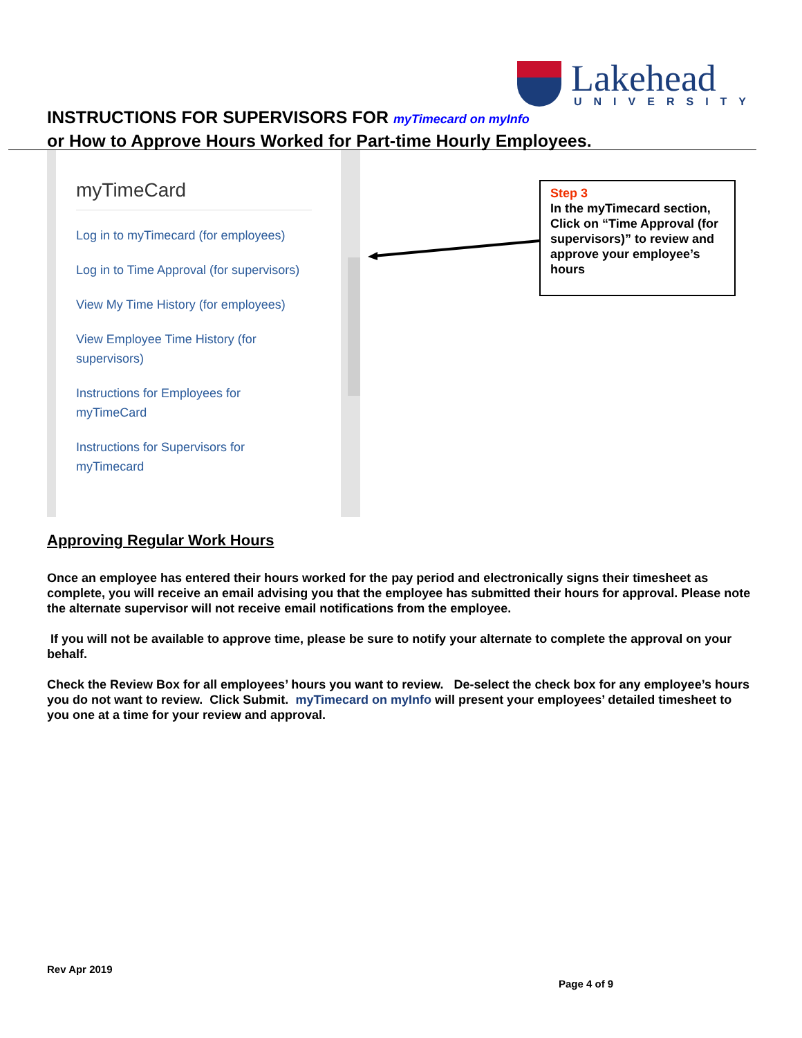Lakehead
UNIVERSITY
INSTRUCTIONS FOR SUPERVISORS FOR myTimecard on myInfo
or How to Approve Hours Worked for Part-time Hourly Employees.
myTimeCard
Log in to myTimecard (for employees)
Log in to Time Approval (for supervisors)
View My Time History (for employees)
View Employee Time History (for supervisors)
Instructions for Employees for myTimeCard
Instructions for Supervisors for myTimecard
Step 3
In the myTimecard section, Click on “Time Approval (for supervisors)” to review and approve your employee’s hours
Approving Regular Work Hours
Once an employee has entered their hours worked for the pay period and electronically signs their timesheet as complete, you will receive an email advising you that the employee has submitted their hours for approval. Please note the alternate supervisor will not receive email notifications from the employee.
If you will not be available to approve time, please be sure to notify your alternate to complete the approval on your behalf.
Check the Review Box for all employees’ hours you want to review. De-select the check box for any employee’s hours you do not want to review. Click Submit. myTimecard on myInfo will present your employees’ detailed timesheet to you one at a time for your review and approval.
Rev Apr 2019
Page 4 of 9